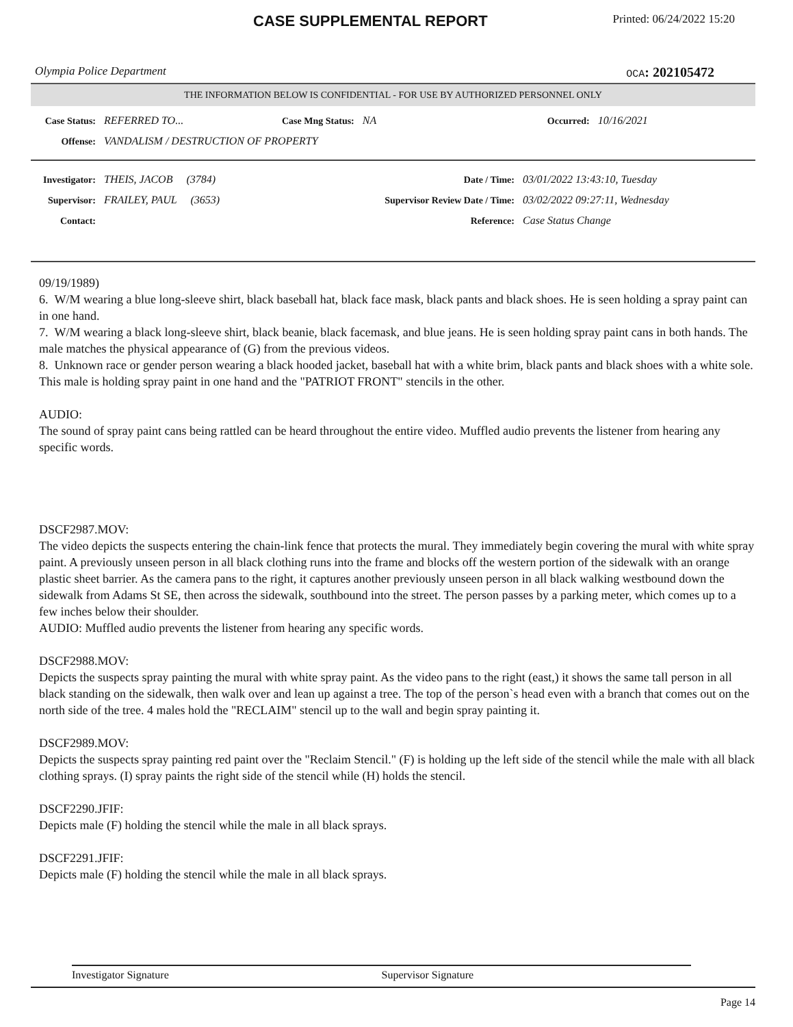CASE SUPPLEMENTAL REPORT
Printed: 06/24/2022 15:20
Olympia Police Department OCA: 202105472
THE INFORMATION BELOW IS CONFIDENTIAL - FOR USE BY AUTHORIZED PERSONNEL ONLY
Case Status: REFERRED TO... Case Mng Status: NA Occurred: 10/16/2021
Offense: VANDALISM / DESTRUCTION OF PROPERTY
Investigator: THEIS, JACOB (3784) Date / Time: 03/01/2022 13:43:10, Tuesday
Supervisor: FRAILEY, PAUL (3653) Supervisor Review Date / Time: 03/02/2022 09:27:11, Wednesday
Contact: Reference: Case Status Change
09/19/1989)
6. W/M wearing a blue long-sleeve shirt, black baseball hat, black face mask, black pants and black shoes. He is seen holding a spray paint can in one hand.
7. W/M wearing a black long-sleeve shirt, black beanie, black facemask, and blue jeans. He is seen holding spray paint cans in both hands. The male matches the physical appearance of (G) from the previous videos.
8. Unknown race or gender person wearing a black hooded jacket, baseball hat with a white brim, black pants and black shoes with a white sole. This male is holding spray paint in one hand and the "PATRIOT FRONT" stencils in the other.
AUDIO:
The sound of spray paint cans being rattled can be heard throughout the entire video. Muffled audio prevents the listener from hearing any specific words.
DSCF2987.MOV:
The video depicts the suspects entering the chain-link fence that protects the mural. They immediately begin covering the mural with white spray paint. A previously unseen person in all black clothing runs into the frame and blocks off the western portion of the sidewalk with an orange plastic sheet barrier. As the camera pans to the right, it captures another previously unseen person in all black walking westbound down the sidewalk from Adams St SE, then across the sidewalk, southbound into the street. The person passes by a parking meter, which comes up to a few inches below their shoulder.
AUDIO: Muffled audio prevents the listener from hearing any specific words.
DSCF2988.MOV:
Depicts the suspects spray painting the mural with white spray paint. As the video pans to the right (east,) it shows the same tall person in all black standing on the sidewalk, then walk over and lean up against a tree. The top of the person`s head even with a branch that comes out on the north side of the tree. 4 males hold the "RECLAIM" stencil up to the wall and begin spray painting it.
DSCF2989.MOV:
Depicts the suspects spray painting red paint over the "Reclaim Stencil." (F) is holding up the left side of the stencil while the male with all black clothing sprays. (I) spray paints the right side of the stencil while (H) holds the stencil.
DSCF2290.JFIF:
Depicts male (F) holding the stencil while the male in all black sprays.
DSCF2291.JFIF:
Depicts male (F) holding the stencil while the male in all black sprays.
Investigator Signature Supervisor Signature
Page 14